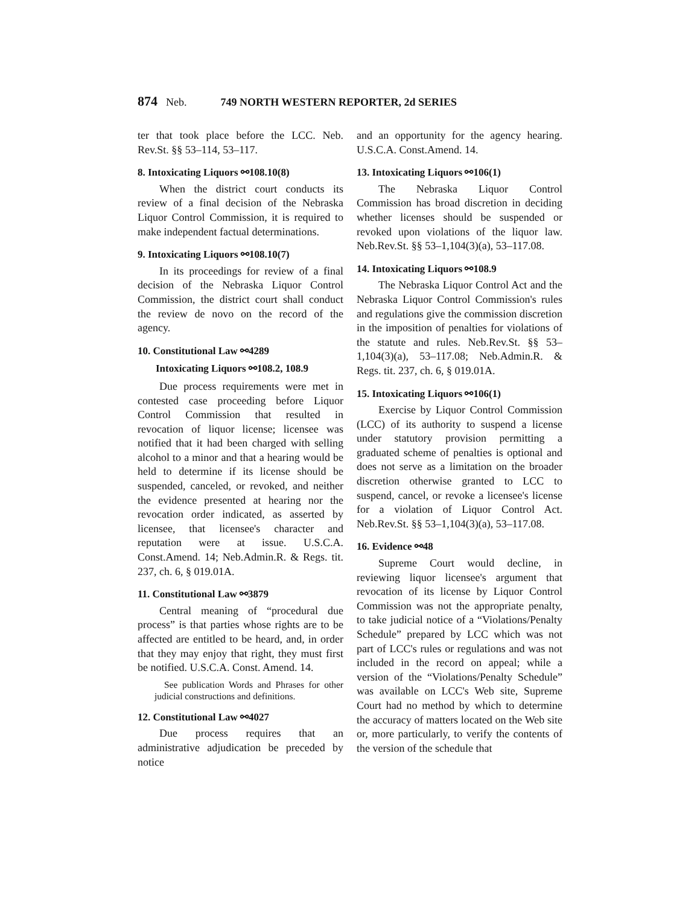874 Neb. 749 NORTH WESTERN REPORTER, 2d SERIES
ter that took place before the LCC. Neb. Rev.St. §§ 53–114, 53–117.
8. Intoxicating Liquors ⚯108.10(8)
When the district court conducts its review of a final decision of the Nebraska Liquor Control Commission, it is required to make independent factual determinations.
9. Intoxicating Liquors ⚯108.10(7)
In its proceedings for review of a final decision of the Nebraska Liquor Control Commission, the district court shall conduct the review de novo on the record of the agency.
10. Constitutional Law ⚯4289
Intoxicating Liquors ⚯108.2, 108.9
Due process requirements were met in contested case proceeding before Liquor Control Commission that resulted in revocation of liquor license; licensee was notified that it had been charged with selling alcohol to a minor and that a hearing would be held to determine if its license should be suspended, canceled, or revoked, and neither the evidence presented at hearing nor the revocation order indicated, as asserted by licensee, that licensee's character and reputation were at issue. U.S.C.A. Const.Amend. 14; Neb.Admin.R. & Regs. tit. 237, ch. 6, § 019.01A.
11. Constitutional Law ⚯3879
Central meaning of “procedural due process” is that parties whose rights are to be affected are entitled to be heard, and, in order that they may enjoy that right, they must first be notified. U.S.C.A. Const. Amend. 14.
See publication Words and Phrases for other judicial constructions and definitions.
12. Constitutional Law ⚯4027
Due process requires that an administrative adjudication be preceded by notice
and an opportunity for the agency hearing. U.S.C.A. Const.Amend. 14.
13. Intoxicating Liquors ⚯106(1)
The Nebraska Liquor Control Commission has broad discretion in deciding whether licenses should be suspended or revoked upon violations of the liquor law. Neb.Rev.St. §§ 53–1,104(3)(a), 53–117.08.
14. Intoxicating Liquors ⚯108.9
The Nebraska Liquor Control Act and the Nebraska Liquor Control Commission's rules and regulations give the commission discretion in the imposition of penalties for violations of the statute and rules. Neb.Rev.St. §§ 53–1,104(3)(a), 53–117.08; Neb.Admin.R. & Regs. tit. 237, ch. 6, § 019.01A.
15. Intoxicating Liquors ⚯106(1)
Exercise by Liquor Control Commission (LCC) of its authority to suspend a license under statutory provision permitting a graduated scheme of penalties is optional and does not serve as a limitation on the broader discretion otherwise granted to LCC to suspend, cancel, or revoke a licensee's license for a violation of Liquor Control Act. Neb.Rev.St. §§ 53–1,104(3)(a), 53–117.08.
16. Evidence ⚯48
Supreme Court would decline, in reviewing liquor licensee's argument that revocation of its license by Liquor Control Commission was not the appropriate penalty, to take judicial notice of a “Violations/Penalty Schedule” prepared by LCC which was not part of LCC's rules or regulations and was not included in the record on appeal; while a version of the “Violations/Penalty Schedule” was available on LCC's Web site, Supreme Court had no method by which to determine the accuracy of matters located on the Web site or, more particularly, to verify the contents of the version of the schedule that